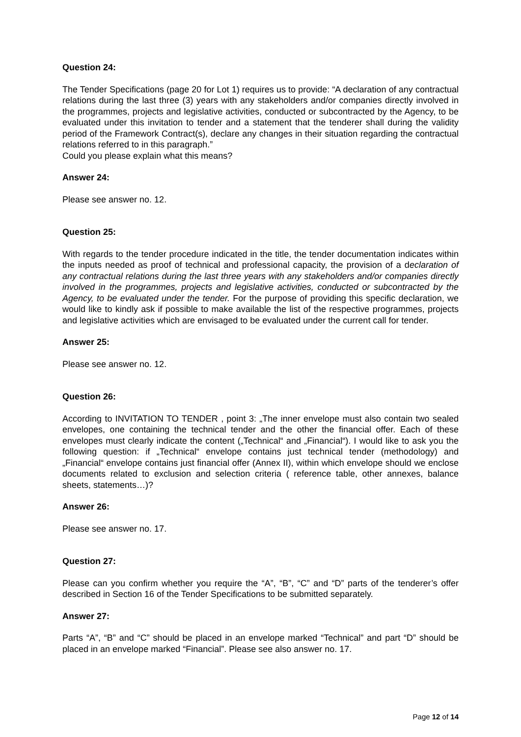Question 24:
The Tender Specifications (page 20 for Lot 1) requires us to provide: “A declaration of any contractual relations during the last three (3) years with any stakeholders and/or companies directly involved in the programmes, projects and legislative activities, conducted or subcontracted by the Agency, to be evaluated under this invitation to tender and a statement that the tenderer shall during the validity period of the Framework Contract(s), declare any changes in their situation regarding the contractual relations referred to in this paragraph.”
Could you please explain what this means?
Answer 24:
Please see answer no. 12.
Question 25:
With regards to the tender procedure indicated in the title, the tender documentation indicates within the inputs needed as proof of technical and professional capacity, the provision of a declaration of any contractual relations during the last three years with any stakeholders and/or companies directly involved in the programmes, projects and legislative activities, conducted or subcontracted by the Agency, to be evaluated under the tender. For the purpose of providing this specific declaration, we would like to kindly ask if possible to make available the list of the respective programmes, projects and legislative activities which are envisaged to be evaluated under the current call for tender.
Answer 25:
Please see answer no. 12.
Question 26:
According to INVITATION TO TENDER , point 3: „The inner envelope must also contain two sealed envelopes, one containing the technical tender and the other the financial offer. Each of these envelopes must clearly indicate the content („Technical“ and „Financial“). I would like to ask you the following question: if „Technical“ envelope contains just technical tender (methodology) and „Financial“ envelope contains just financial offer (Annex II), within which envelope should we enclose documents related to exclusion and selection criteria ( reference table, other annexes, balance sheets, statements…)?
Answer 26:
Please see answer no. 17.
Question 27:
Please can you confirm whether you require the “A”, “B”, “C” and “D” parts of the tenderer’s offer described in Section 16 of the Tender Specifications to be submitted separately.
Answer 27:
Parts “A”, “B” and “C” should be placed in an envelope marked “Technical” and part “D” should be placed in an envelope marked “Financial”. Please see also answer no. 17.
Page 12 of 14